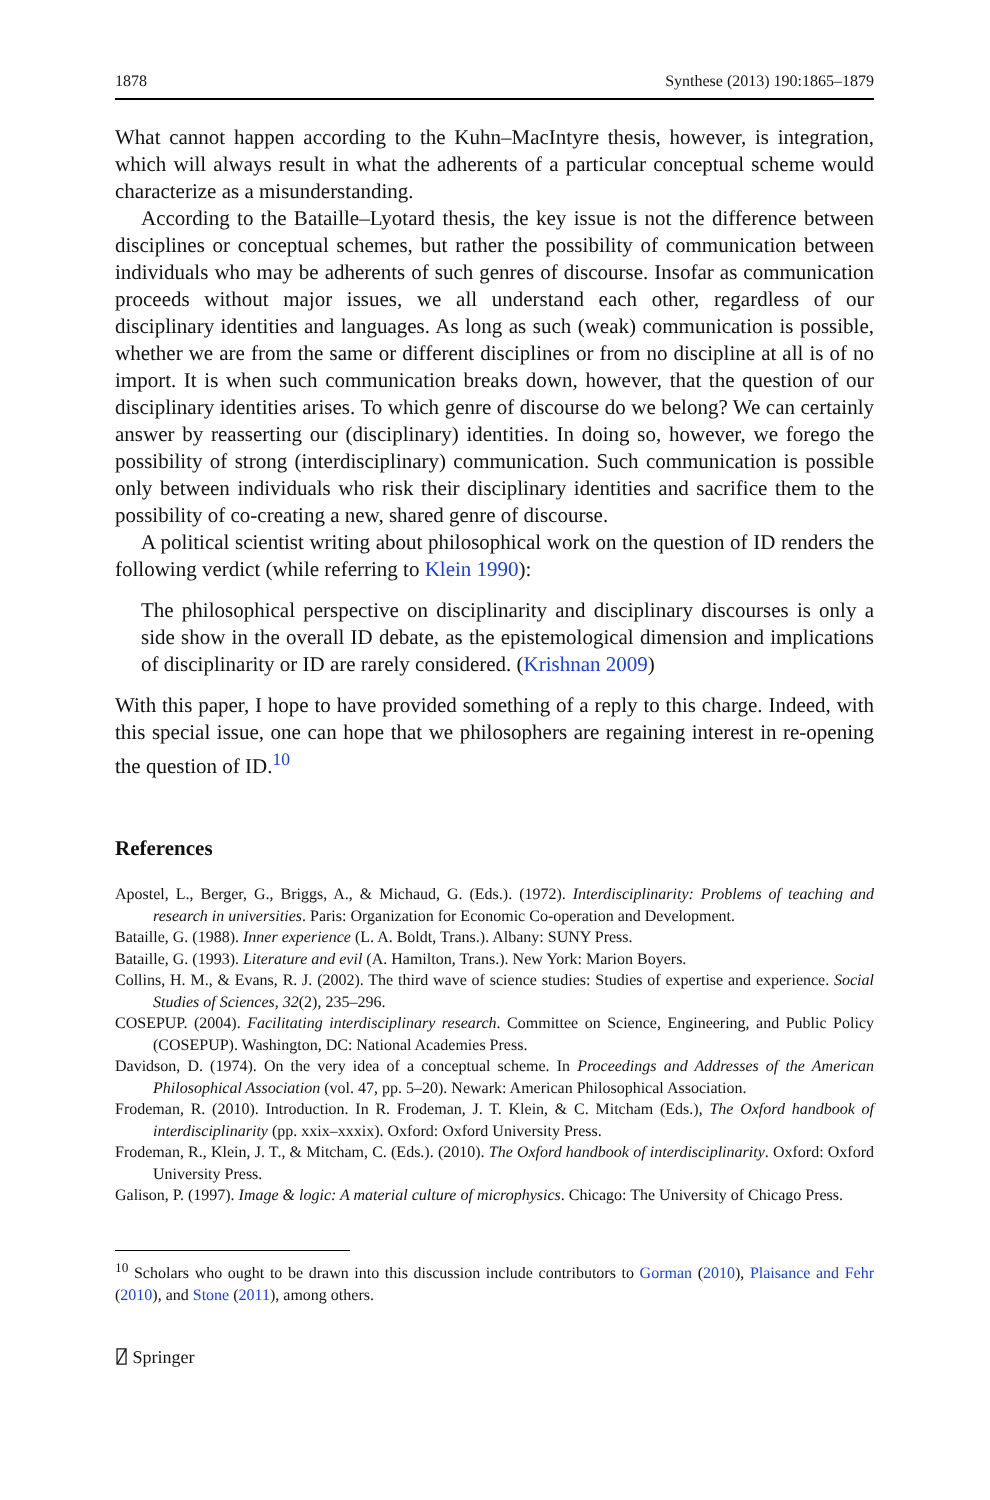1878 Synthese (2013) 190:1865–1879
What cannot happen according to the Kuhn–MacIntyre thesis, however, is integration, which will always result in what the adherents of a particular conceptual scheme would characterize as a misunderstanding.
According to the Bataille–Lyotard thesis, the key issue is not the difference between disciplines or conceptual schemes, but rather the possibility of communication between individuals who may be adherents of such genres of discourse. Insofar as communication proceeds without major issues, we all understand each other, regardless of our disciplinary identities and languages. As long as such (weak) communication is possible, whether we are from the same or different disciplines or from no discipline at all is of no import. It is when such communication breaks down, however, that the question of our disciplinary identities arises. To which genre of discourse do we belong? We can certainly answer by reasserting our (disciplinary) identities. In doing so, however, we forego the possibility of strong (interdisciplinary) communication. Such communication is possible only between individuals who risk their disciplinary identities and sacrifice them to the possibility of co-creating a new, shared genre of discourse.
A political scientist writing about philosophical work on the question of ID renders the following verdict (while referring to Klein 1990):
The philosophical perspective on disciplinarity and disciplinary discourses is only a side show in the overall ID debate, as the epistemological dimension and implications of disciplinarity or ID are rarely considered. (Krishnan 2009)
With this paper, I hope to have provided something of a reply to this charge. Indeed, with this special issue, one can hope that we philosophers are regaining interest in re-opening the question of ID.<sup>10</sup>
References
Apostel, L., Berger, G., Briggs, A., & Michaud, G. (Eds.). (1972). Interdisciplinarity: Problems of teaching and research in universities. Paris: Organization for Economic Co-operation and Development.
Bataille, G. (1988). Inner experience (L. A. Boldt, Trans.). Albany: SUNY Press.
Bataille, G. (1993). Literature and evil (A. Hamilton, Trans.). New York: Marion Boyers.
Collins, H. M., & Evans, R. J. (2002). The third wave of science studies: Studies of expertise and experience. Social Studies of Sciences, 32(2), 235–296.
COSEPUP. (2004). Facilitating interdisciplinary research. Committee on Science, Engineering, and Public Policy (COSEPUP). Washington, DC: National Academies Press.
Davidson, D. (1974). On the very idea of a conceptual scheme. In Proceedings and Addresses of the American Philosophical Association (vol. 47, pp. 5–20). Newark: American Philosophical Association.
Frodeman, R. (2010). Introduction. In R. Frodeman, J. T. Klein, & C. Mitcham (Eds.), The Oxford handbook of interdisciplinarity (pp. xxix–xxxix). Oxford: Oxford University Press.
Frodeman, R., Klein, J. T., & Mitcham, C. (Eds.). (2010). The Oxford handbook of interdisciplinarity. Oxford: Oxford University Press.
Galison, P. (1997). Image & logic: A material culture of microphysics. Chicago: The University of Chicago Press.
<sup>10</sup> Scholars who ought to be drawn into this discussion include contributors to Gorman (2010), Plaisance and Fehr (2010), and Stone (2011), among others.
⍁ Springer